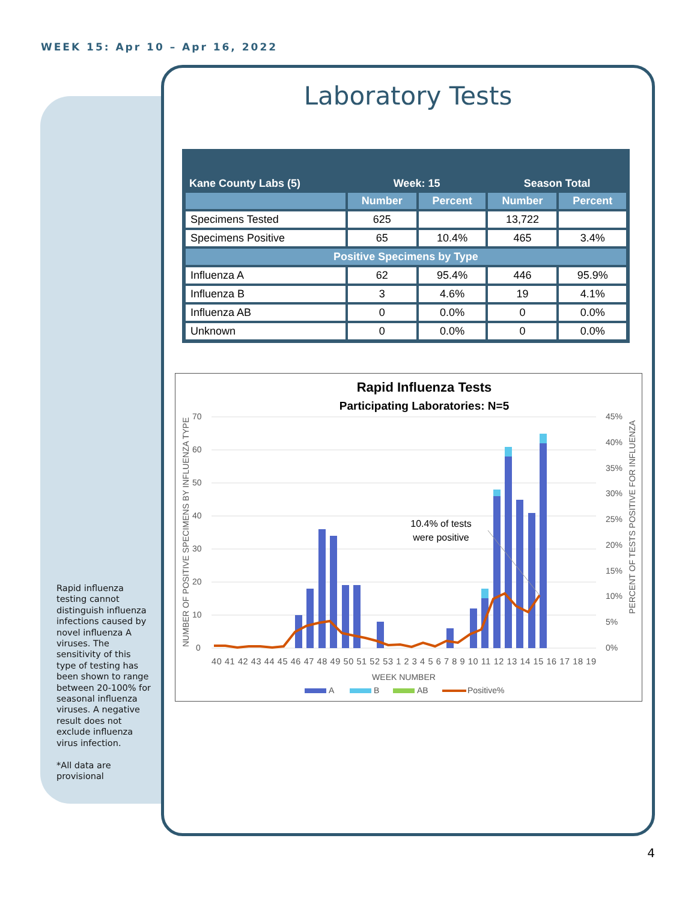WEEK 15: Apr 10 – Apr 16, 2022
Rapid influenza testing cannot distinguish influenza infections caused by novel influenza A viruses. The sensitivity of this type of testing has been shown to range between 20-100% for seasonal influenza viruses. A negative result does not exclude influenza virus infection.
*All data are provisional
Laboratory Tests
| Kane County Labs (5) | Week: 15 | | Season Total | |
| --- | --- | --- | --- | --- |
| | Number | Percent | Number | Percent |
| Specimens Tested | 625 | | 13,722 | |
| Specimens Positive | 65 | 10.4% | 465 | 3.4% |
| Positive Specimens by Type | | | | |
| Influenza A | 62 | 95.4% | 446 | 95.9% |
| Influenza B | 3 | 4.6% | 19 | 4.1% |
| Influenza AB | 0 | 0.0% | 0 | 0.0% |
| Unknown | 0 | 0.0% | 0 | 0.0% |
Rapid Influenza Tests
Participating Laboratories: N=5
70
60
50
40
30
20
10
0
45%
40%
35%
30%
25%
20%
15%
10%
5%
0%
10.4% of tests
were positive
40 41 42 43 44 45 46 47 48 49 50 51 52 53 1 2 3 4 5 6 7 8 9 10 11 12 13 14 15 16 17 18 19
WEEK NUMBER
A
B
AB
Positive%
NUMBER OF POSITIVE SPECIMENS BY INFLUENZA TYPE
PERCENT OF TESTS POSITIVE FOR INFLUENZA
4